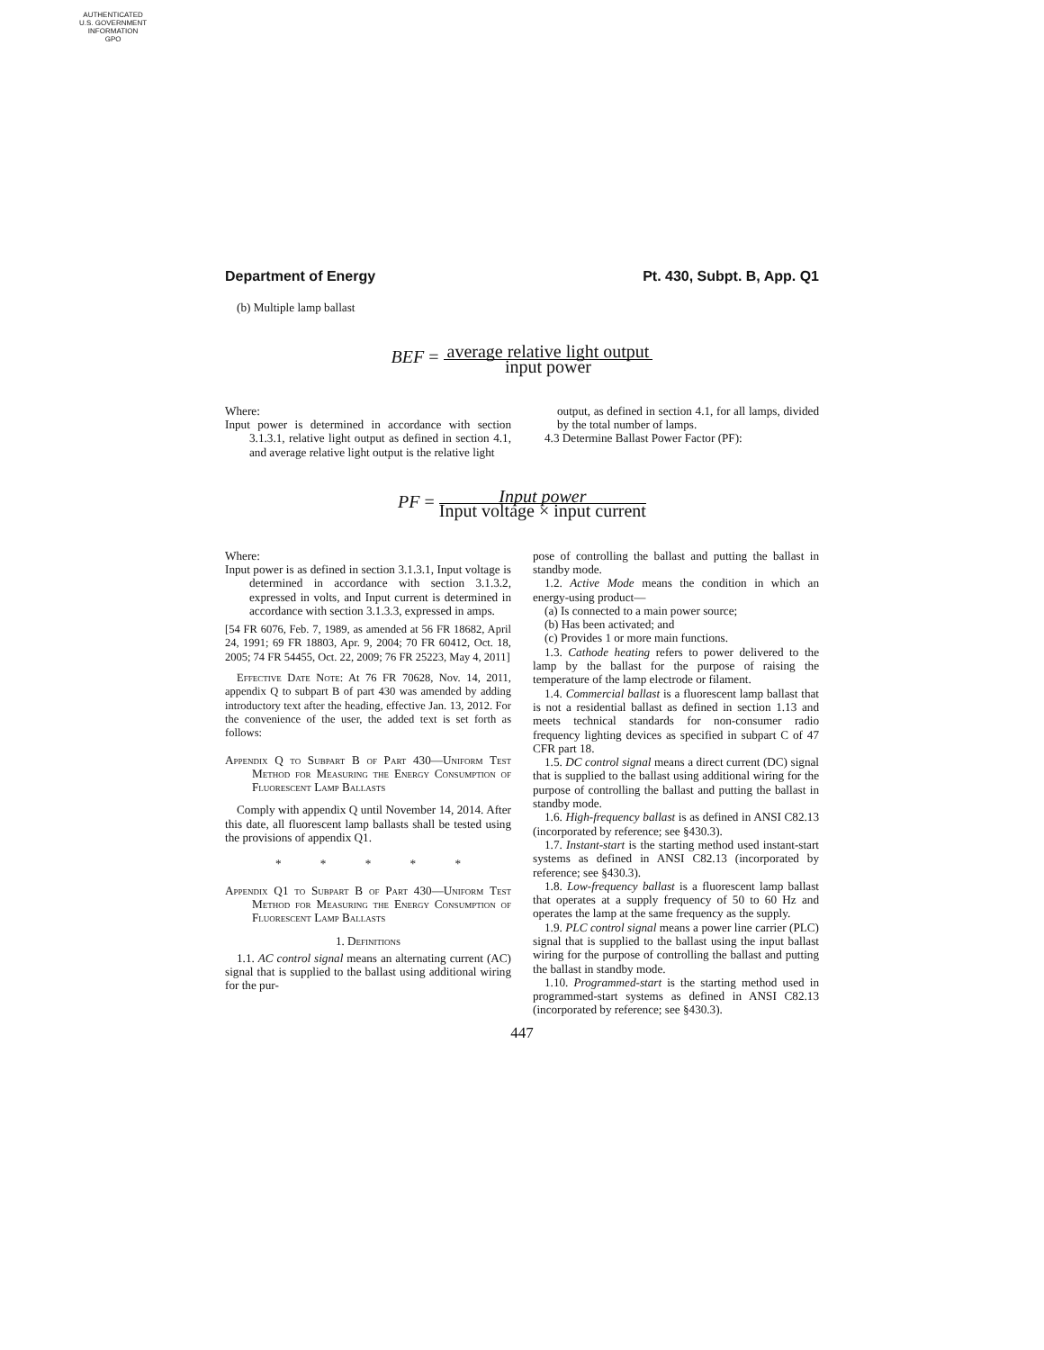AUTHENTICATED
U.S. GOVERNMENT
INFORMATION
GPO
Department of Energy Pt. 430, Subpt. B, App. Q1
(b) Multiple lamp ballast
BEF =
average relative light output
input power
Where:
Input power is determined in accordance with section 3.1.3.1, relative light output as defined in section 4.1, and average relative light output is the relative light
output, as defined in section 4.1, for all lamps, divided by the total number of lamps.
4.3 Determine Ballast Power Factor (PF):
PF =
Input power
Input voltage × input current
Where:
Input power is as defined in section 3.1.3.1, Input voltage is determined in accordance with section 3.1.3.2, expressed in volts, and Input current is determined in accordance with section 3.1.3.3, expressed in amps.
[54 FR 6076, Feb. 7, 1989, as amended at 56 FR 18682, April 24, 1991; 69 FR 18803, Apr. 9, 2004; 70 FR 60412, Oct. 18, 2005; 74 FR 54455, Oct. 22, 2009; 76 FR 25223, May 4, 2011]
Effective Date Note: At 76 FR 70628, Nov. 14, 2011, appendix Q to subpart B of part 430 was amended by adding introductory text after the heading, effective Jan. 13, 2012. For the convenience of the user, the added text is set forth as follows:
Appendix Q to Subpart B of Part 430—Uniform Test Method for Measuring the Energy Consumption of Fluorescent Lamp Ballasts
Comply with appendix Q until November 14, 2014. After this date, all fluorescent lamp ballasts shall be tested using the provisions of appendix Q1.
* * * * *
Appendix Q1 to Subpart B of Part 430—Uniform Test Method for Measuring the Energy Consumption of Fluorescent Lamp Ballasts
1. Definitions
1.1. AC control signal means an alternating current (AC) signal that is supplied to the ballast using additional wiring for the pur-
pose of controlling the ballast and putting the ballast in standby mode.
1.2. Active Mode means the condition in which an energy-using product—
(a) Is connected to a main power source;
(b) Has been activated; and
(c) Provides 1 or more main functions.
1.3. Cathode heating refers to power delivered to the lamp by the ballast for the purpose of raising the temperature of the lamp electrode or filament.
1.4. Commercial ballast is a fluorescent lamp ballast that is not a residential ballast as defined in section 1.13 and meets technical standards for non-consumer radio frequency lighting devices as specified in subpart C of 47 CFR part 18.
1.5. DC control signal means a direct current (DC) signal that is supplied to the ballast using additional wiring for the purpose of controlling the ballast and putting the ballast in standby mode.
1.6. High-frequency ballast is as defined in ANSI C82.13 (incorporated by reference; see §430.3).
1.7. Instant-start is the starting method used instant-start systems as defined in ANSI C82.13 (incorporated by reference; see §430.3).
1.8. Low-frequency ballast is a fluorescent lamp ballast that operates at a supply frequency of 50 to 60 Hz and operates the lamp at the same frequency as the supply.
1.9. PLC control signal means a power line carrier (PLC) signal that is supplied to the ballast using the input ballast wiring for the purpose of controlling the ballast and putting the ballast in standby mode.
1.10. Programmed-start is the starting method used in programmed-start systems as defined in ANSI C82.13 (incorporated by reference; see §430.3).
447